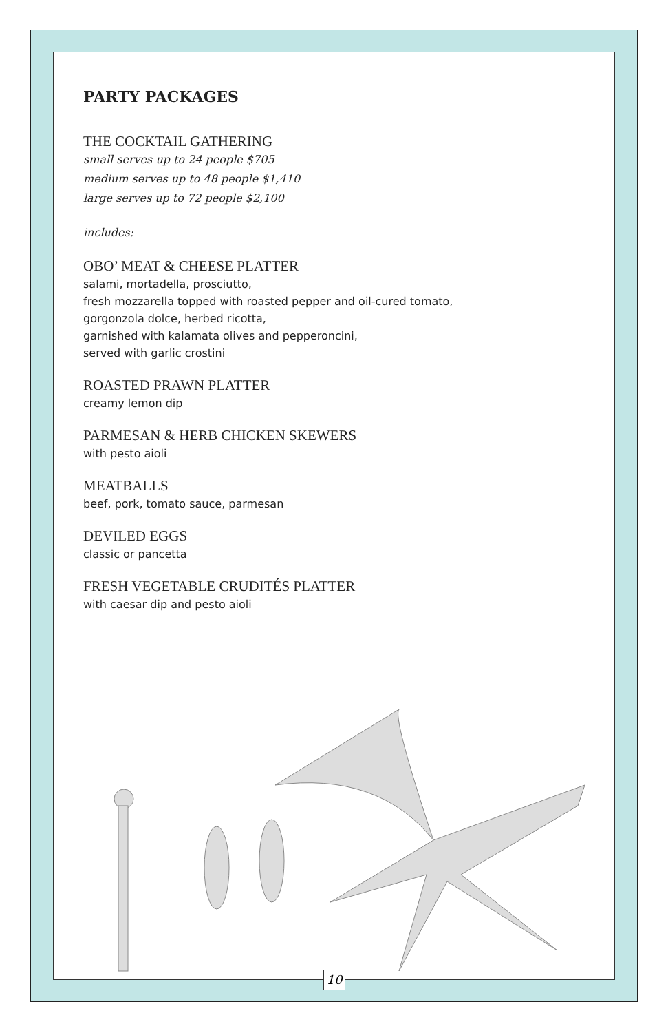PARTY PACKAGES
THE COCKTAIL GATHERING
small serves up to 24 people $705
medium serves up to 48 people $1,410
large serves up to 72 people $2,100
includes:
OBO’ MEAT & CHEESE PLATTER
salami, mortadella, prosciutto,
fresh mozzarella topped with roasted pepper and oil-cured tomato,
gorgonzola dolce, herbed ricotta,
garnished with kalamata olives and pepperoncini,
served with garlic crostini
ROASTED PRAWN PLATTER
creamy lemon dip
PARMESAN & HERB CHICKEN SKEWERS
with pesto aioli
MEATBALLS
beef, pork, tomato sauce, parmesan
DEVILED EGGS
classic or pancetta
FRESH VEGETABLE CRUDITÉS PLATTER
with caesar dip and pesto aioli
10